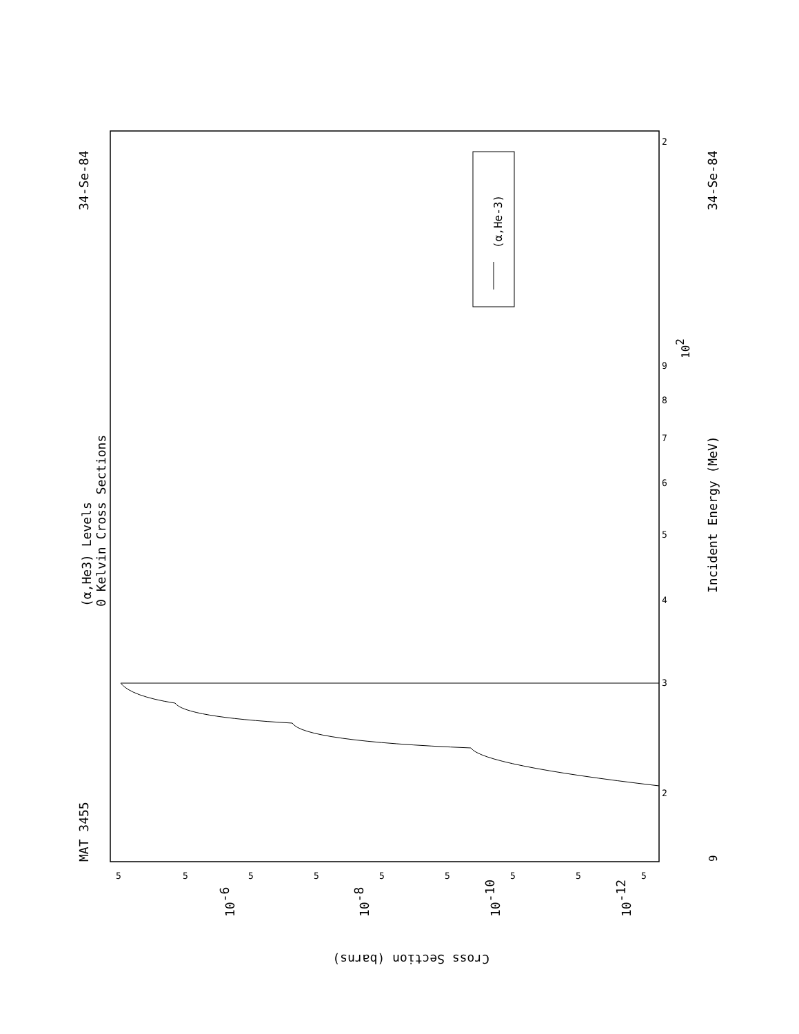(α,He-3)
(α,He3) Levels
0 Kelvin Cross Sections
MAT 3455
34-Se-84
34-Se-84
Incident Energy (MeV)
102
9
2
3
4
5
6
7
8
9
2
5
5
5
5
5
5
5
5
5
10-6
10-8
10-10
10-12
Cross Section (barns)